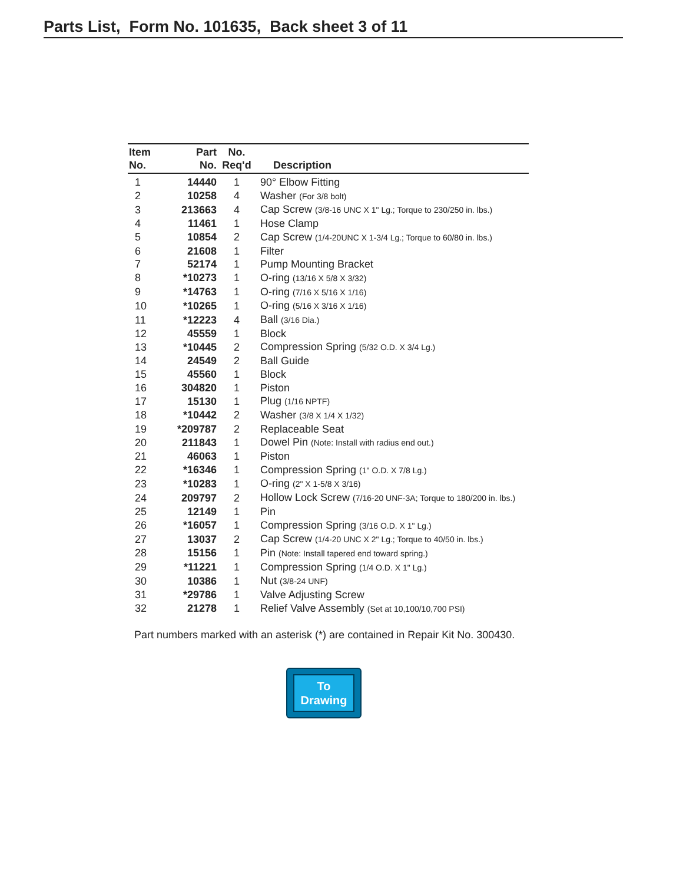Parts List, Form No. 101635, Back sheet 3 of 11
| Item No. | Part No. | No. Req'd | Description |
| --- | --- | --- | --- |
| 1 | 14440 | 1 | 90° Elbow Fitting |
| 2 | 10258 | 4 | Washer (For 3/8 bolt) |
| 3 | 213663 | 4 | Cap Screw (3/8-16 UNC X 1" Lg.; Torque to 230/250 in. lbs.) |
| 4 | 11461 | 1 | Hose Clamp |
| 5 | 10854 | 2 | Cap Screw (1/4-20UNC X 1-3/4 Lg.; Torque to 60/80 in. lbs.) |
| 6 | 21608 | 1 | Filter |
| 7 | 52174 | 1 | Pump Mounting Bracket |
| 8 | *10273 | 1 | O-ring (13/16 X 5/8 X 3/32) |
| 9 | *14763 | 1 | O-ring (7/16 X 5/16 X 1/16) |
| 10 | *10265 | 1 | O-ring (5/16 X 3/16 X 1/16) |
| 11 | *12223 | 4 | Ball (3/16 Dia.) |
| 12 | 45559 | 1 | Block |
| 13 | *10445 | 2 | Compression Spring (5/32 O.D. X 3/4 Lg.) |
| 14 | 24549 | 2 | Ball Guide |
| 15 | 45560 | 1 | Block |
| 16 | 304820 | 1 | Piston |
| 17 | 15130 | 1 | Plug (1/16 NPTF) |
| 18 | *10442 | 2 | Washer (3/8 X 1/4 X 1/32) |
| 19 | *209787 | 2 | Replaceable Seat |
| 20 | 211843 | 1 | Dowel Pin (Note: Install with radius end out.) |
| 21 | 46063 | 1 | Piston |
| 22 | *16346 | 1 | Compression Spring (1" O.D. X 7/8 Lg.) |
| 23 | *10283 | 1 | O-ring (2" X 1-5/8 X 3/16) |
| 24 | 209797 | 2 | Hollow Lock Screw (7/16-20 UNF-3A; Torque to 180/200 in. lbs.) |
| 25 | 12149 | 1 | Pin |
| 26 | *16057 | 1 | Compression Spring (3/16 O.D. X 1" Lg.) |
| 27 | 13037 | 2 | Cap Screw (1/4-20 UNC X 2" Lg.; Torque to 40/50 in. lbs.) |
| 28 | 15156 | 1 | Pin (Note: Install tapered end toward spring.) |
| 29 | *11221 | 1 | Compression Spring (1/4 O.D. X 1" Lg.) |
| 30 | 10386 | 1 | Nut (3/8-24 UNF) |
| 31 | *29786 | 1 | Valve Adjusting Screw |
| 32 | 21278 | 1 | Relief Valve Assembly (Set at 10,100/10,700 PSI) |
Part numbers marked with an asterisk (*) are contained in Repair Kit No. 300430.
To
Drawing